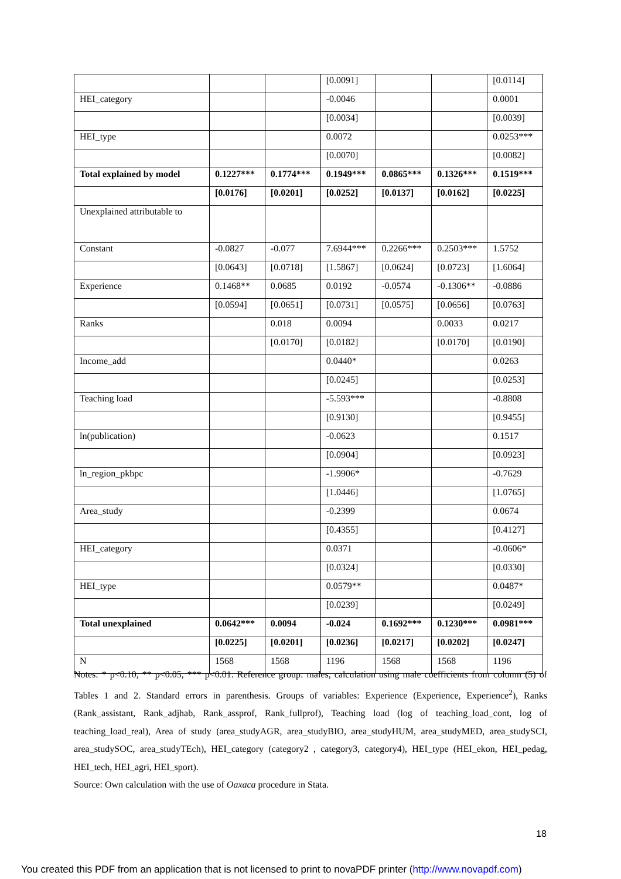| | | | [0.0091] | | | [0.0114] |
| HEI_category | | | -0.0046 | | | 0.0001 |
| | | | [0.0034] | | | [0.0039] |
| HEI_type | | | 0.0072 | | | 0.0253*** |
| | | | [0.0070] | | | [0.0082] |
| Total explained by model | 0.1227*** | 0.1774*** | 0.1949*** | 0.0865*** | 0.1326*** | 0.1519*** |
| | [0.0176] | [0.0201] | [0.0252] | [0.0137] | [0.0162] | [0.0225] |
| Unexplained attributable to | | | | | | |
| Constant | -0.0827 | -0.077 | 7.6944*** | 0.2266*** | 0.2503*** | 1.5752 |
| | [0.0643] | [0.0718] | [1.5867] | [0.0624] | [0.0723] | [1.6064] |
| Experience | 0.1468** | 0.0685 | 0.0192 | -0.0574 | -0.1306** | -0.0886 |
| | [0.0594] | [0.0651] | [0.0731] | [0.0575] | [0.0656] | [0.0763] |
| Ranks | | 0.018 | 0.0094 | | 0.0033 | 0.0217 |
| | | [0.0170] | [0.0182] | | [0.0170] | [0.0190] |
| Income_add | | | 0.0440* | | | 0.0263 |
| | | | [0.0245] | | | [0.0253] |
| Teaching load | | | -5.593*** | | | -0.8808 |
| | | | [0.9130] | | | [0.9455] |
| ln(publication) | | | -0.0623 | | | 0.1517 |
| | | | [0.0904] | | | [0.0923] |
| ln_region_pkbpc | | | -1.9906* | | | -0.7629 |
| | | | [1.0446] | | | [1.0765] |
| Area_study | | | -0.2399 | | | 0.0674 |
| | | | [0.4355] | | | [0.4127] |
| HEI_category | | | 0.0371 | | | -0.0606* |
| | | | [0.0324] | | | [0.0330] |
| HEI_type | | | 0.0579** | | | 0.0487* |
| | | | [0.0239] | | | [0.0249] |
| Total unexplained | 0.0642*** | 0.0094 | -0.024 | 0.1692*** | 0.1230*** | 0.0981*** |
| | [0.0225] | [0.0201] | [0.0236] | [0.0217] | [0.0202] | [0.0247] |
| N | 1568 | 1568 | 1196 | 1568 | 1568 | 1196 |
Notes: * p<0.10, ** p<0.05, *** p<0.01. Reference group: males, calculation using male coefficients from column (5) of Tables 1 and 2. Standard errors in parenthesis. Groups of variables: Experience (Experience, Experience<sup>2</sup>), Ranks (Rank_assistant, Rank_adjhab, Rank_assprof, Rank_fullprof), Teaching load (log of teaching_load_cont, log of teaching_load_real), Area of study (area_studyAGR, area_studyBIO, area_studyHUM, area_studyMED, area_studySCI, area_studySOC, area_studyTEch), HEI_category (category2 , category3, category4), HEI_type (HEI_ekon, HEI_pedag, HEI_tech, HEI_agri, HEI_sport).
Source: Own calculation with the use of Oaxaca procedure in Stata.
18
You created this PDF from an application that is not licensed to print to novaPDF printer (http://www.novapdf.com)